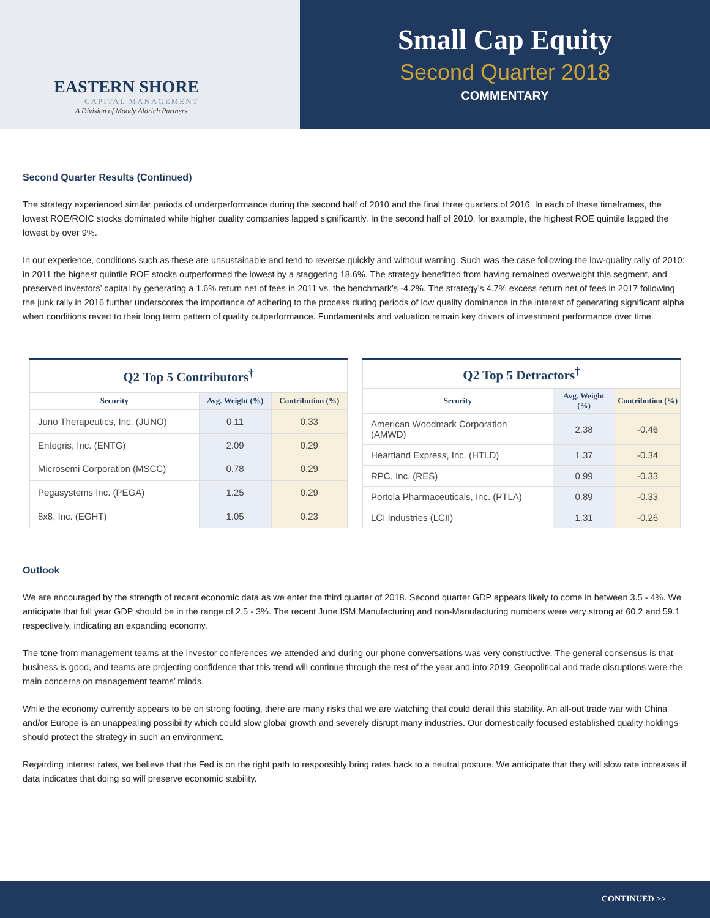EASTERN SHORE
CAPITAL MANAGEMENT
A Division of Moody Aldrich Partners
Small Cap Equity
Second Quarter 2018
COMMENTARY
Second Quarter Results (Continued)
The strategy experienced similar periods of underperformance during the second half of 2010 and the final three quarters of 2016. In each of these timeframes, the lowest ROE/ROIC stocks dominated while higher quality companies lagged significantly. In the second half of 2010, for example, the highest ROE quintile lagged the lowest by over 9%.
In our experience, conditions such as these are unsustainable and tend to reverse quickly and without warning. Such was the case following the low-quality rally of 2010: in 2011 the highest quintile ROE stocks outperformed the lowest by a staggering 18.6%. The strategy benefitted from having remained overweight this segment, and preserved investors’ capital by generating a 1.6% return net of fees in 2011 vs. the benchmark’s -4.2%. The strategy’s 4.7% excess return net of fees in 2017 following the junk rally in 2016 further underscores the importance of adhering to the process during periods of low quality dominance in the interest of generating significant alpha when conditions revert to their long term pattern of quality outperformance. Fundamentals and valuation remain key drivers of investment performance over time.
| Q2 Top 5 Contributors<sup>†</sup> | | |
| --- | --- | --- |
| Security | Avg. Weight (%) | Contribution (%) |
| Juno Therapeutics, Inc. (JUNO) | 0.11 | 0.33 |
| Entegris, Inc. (ENTG) | 2.09 | 0.29 |
| Microsemi Corporation (MSCC) | 0.78 | 0.29 |
| Pegasystems Inc. (PEGA) | 1.25 | 0.29 |
| 8x8, Inc. (EGHT) | 1.05 | 0.23 |
| Q2 Top 5 Detractors<sup>†</sup> | | |
| --- | --- | --- |
| Security | Avg. Weight (%) | Contribution (%) |
| American Woodmark Corporation (AMWD) | 2.38 | -0.46 |
| Heartland Express, Inc. (HTLD) | 1.37 | -0.34 |
| RPC, Inc. (RES) | 0.99 | -0.33 |
| Portola Pharmaceuticals, Inc. (PTLA) | 0.89 | -0.33 |
| LCI Industries (LCII) | 1.31 | -0.26 |
Outlook
We are encouraged by the strength of recent economic data as we enter the third quarter of 2018. Second quarter GDP appears likely to come in between 3.5 - 4%. We anticipate that full year GDP should be in the range of 2.5 - 3%. The recent June ISM Manufacturing and non-Manufacturing numbers were very strong at 60.2 and 59.1 respectively, indicating an expanding economy.
The tone from management teams at the investor conferences we attended and during our phone conversations was very constructive. The general consensus is that business is good, and teams are projecting confidence that this trend will continue through the rest of the year and into 2019. Geopolitical and trade disruptions were the main concerns on management teams’ minds.
While the economy currently appears to be on strong footing, there are many risks that we are watching that could derail this stability. An all-out trade war with China and/or Europe is an unappealing possibility which could slow global growth and severely disrupt many industries. Our domestically focused established quality holdings should protect the strategy in such an environment.
Regarding interest rates, we believe that the Fed is on the right path to responsibly bring rates back to a neutral posture. We anticipate that they will slow rate increases if data indicates that doing so will preserve economic stability.
CONTINUED >>